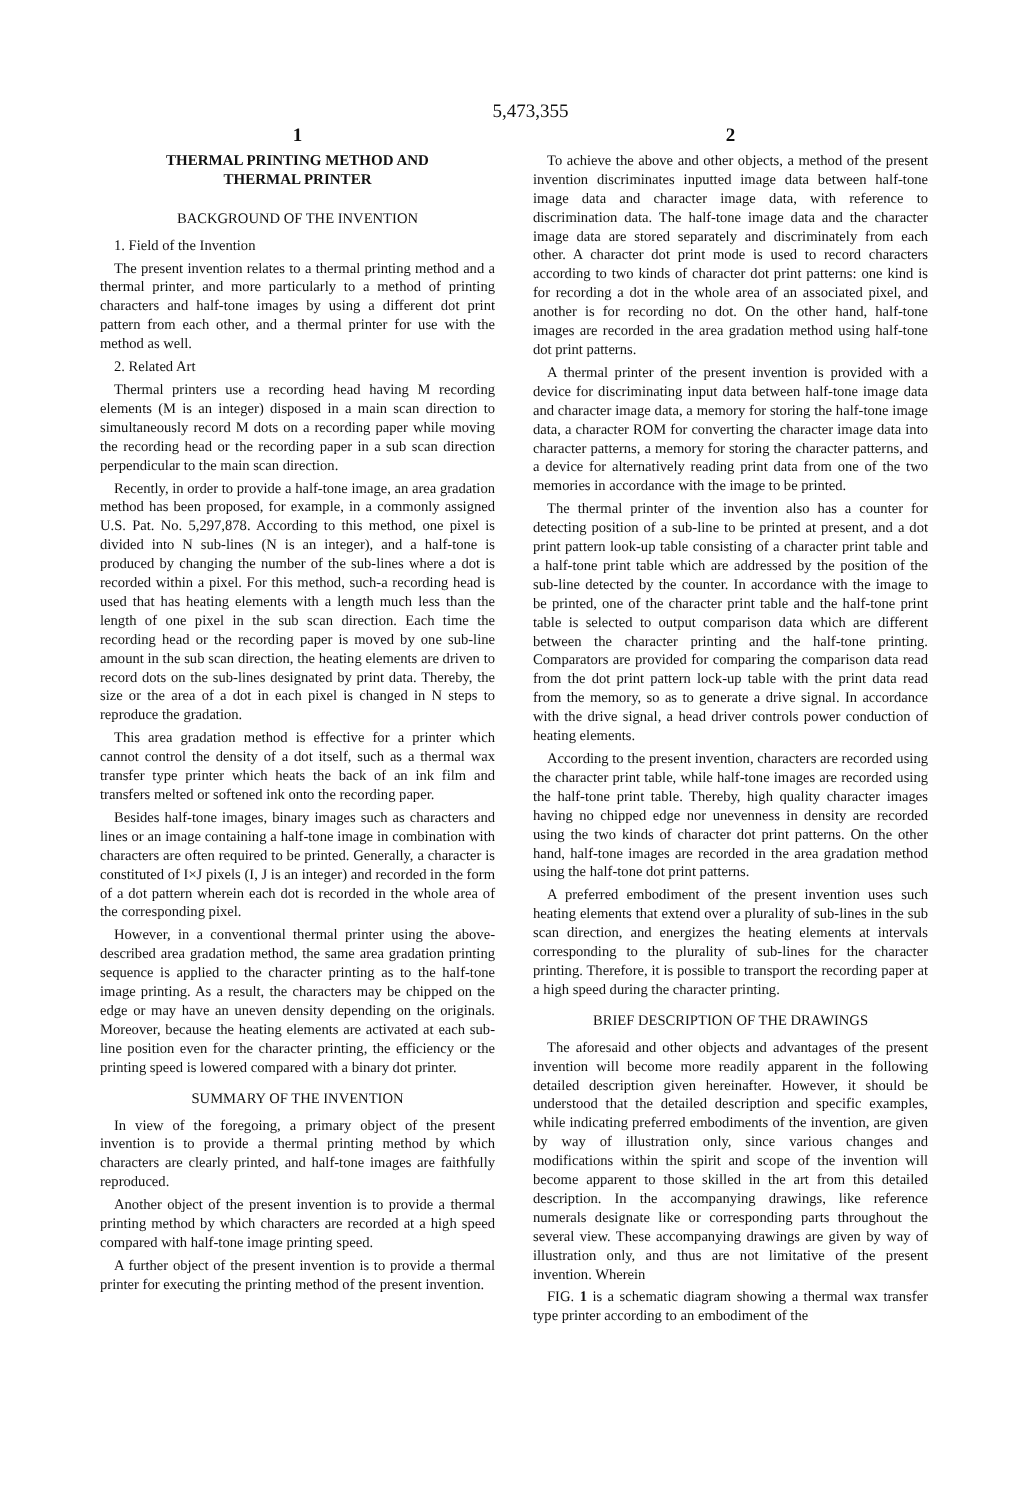5,473,355
1
THERMAL PRINTING METHOD AND
THERMAL PRINTER
BACKGROUND OF THE INVENTION
1. Field of the Invention
The present invention relates to a thermal printing method and a thermal printer, and more particularly to a method of printing characters and half-tone images by using a different dot print pattern from each other, and a thermal printer for use with the method as well.
2. Related Art
Thermal printers use a recording head having M recording elements (M is an integer) disposed in a main scan direction to simultaneously record M dots on a recording paper while moving the recording head or the recording paper in a sub scan direction perpendicular to the main scan direction.
Recently, in order to provide a half-tone image, an area gradation method has been proposed, for example, in a commonly assigned U.S. Pat. No. 5,297,878. According to this method, one pixel is divided into N sub-lines (N is an integer), and a half-tone is produced by changing the number of the sub-lines where a dot is recorded within a pixel. For this method, such-a recording head is used that has heating elements with a length much less than the length of one pixel in the sub scan direction. Each time the recording head or the recording paper is moved by one sub-line amount in the sub scan direction, the heating elements are driven to record dots on the sub-lines designated by print data. Thereby, the size or the area of a dot in each pixel is changed in N steps to reproduce the gradation.
This area gradation method is effective for a printer which cannot control the density of a dot itself, such as a thermal wax transfer type printer which heats the back of an ink film and transfers melted or softened ink onto the recording paper.
Besides half-tone images, binary images such as characters and lines or an image containing a half-tone image in combination with characters are often required to be printed. Generally, a character is constituted of I×J pixels (I, J is an integer) and recorded in the form of a dot pattern wherein each dot is recorded in the whole area of the corresponding pixel.
However, in a conventional thermal printer using the above-described area gradation method, the same area gradation printing sequence is applied to the character printing as to the half-tone image printing. As a result, the characters may be chipped on the edge or may have an uneven density depending on the originals. Moreover, because the heating elements are activated at each sub-line position even for the character printing, the efficiency or the printing speed is lowered compared with a binary dot printer.
SUMMARY OF THE INVENTION
In view of the foregoing, a primary object of the present invention is to provide a thermal printing method by which characters are clearly printed, and half-tone images are faithfully reproduced.
Another object of the present invention is to provide a thermal printing method by which characters are recorded at a high speed compared with half-tone image printing speed.
A further object of the present invention is to provide a thermal printer for executing the printing method of the present invention.
2
To achieve the above and other objects, a method of the present invention discriminates inputted image data between half-tone image data and character image data, with reference to discrimination data. The half-tone image data and the character image data are stored separately and discriminately from each other. A character dot print mode is used to record characters according to two kinds of character dot print patterns: one kind is for recording a dot in the whole area of an associated pixel, and another is for recording no dot. On the other hand, half-tone images are recorded in the area gradation method using half-tone dot print patterns.
A thermal printer of the present invention is provided with a device for discriminating input data between half-tone image data and character image data, a memory for storing the half-tone image data, a character ROM for converting the character image data into character patterns, a memory for storing the character patterns, and a device for alternatively reading print data from one of the two memories in accordance with the image to be printed.
The thermal printer of the invention also has a counter for detecting position of a sub-line to be printed at present, and a dot print pattern look-up table consisting of a character print table and a half-tone print table which are addressed by the position of the sub-line detected by the counter. In accordance with the image to be printed, one of the character print table and the half-tone print table is selected to output comparison data which are different between the character printing and the half-tone printing. Comparators are provided for comparing the comparison data read from the dot print pattern lock-up table with the print data read from the memory, so as to generate a drive signal. In accordance with the drive signal, a head driver controls power conduction of heating elements.
According to the present invention, characters are recorded using the character print table, while half-tone images are recorded using the half-tone print table. Thereby, high quality character images having no chipped edge nor unevenness in density are recorded using the two kinds of character dot print patterns. On the other hand, half-tone images are recorded in the area gradation method using the half-tone dot print patterns.
A preferred embodiment of the present invention uses such heating elements that extend over a plurality of sub-lines in the sub scan direction, and energizes the heating elements at intervals corresponding to the plurality of sub-lines for the character printing. Therefore, it is possible to transport the recording paper at a high speed during the character printing.
BRIEF DESCRIPTION OF THE DRAWINGS
The aforesaid and other objects and advantages of the present invention will become more readily apparent in the following detailed description given hereinafter. However, it should be understood that the detailed description and specific examples, while indicating preferred embodiments of the invention, are given by way of illustration only, since various changes and modifications within the spirit and scope of the invention will become apparent to those skilled in the art from this detailed description. In the accompanying drawings, like reference numerals designate like or corresponding parts throughout the several view. These accompanying drawings are given by way of illustration only, and thus are not limitative of the present invention. Wherein
FIG. 1 is a schematic diagram showing a thermal wax transfer type printer according to an embodiment of the